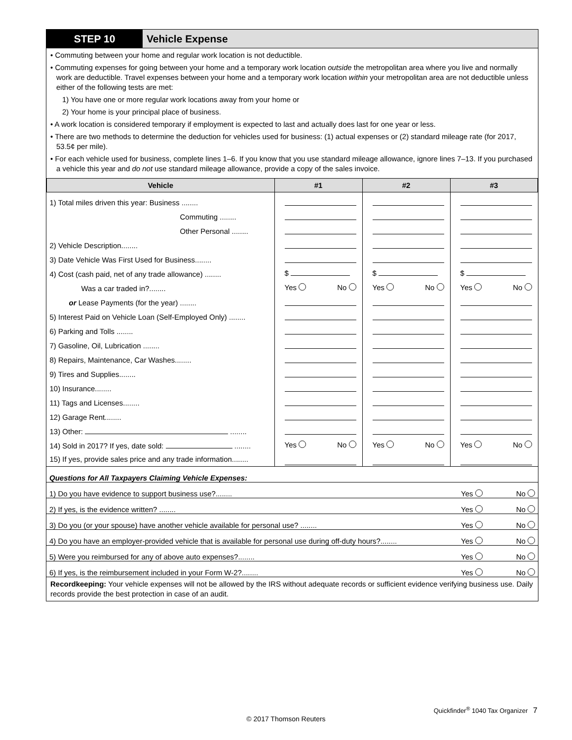STEP 10 Vehicle Expense
• Commuting between your home and regular work location is not deductible.
• Commuting expenses for going between your home and a temporary work location outside the metropolitan area where you live and normally work are deductible. Travel expenses between your home and a temporary work location within your metropolitan area are not deductible unless either of the following tests are met:
1) You have one or more regular work locations away from your home or
2) Your home is your principal place of business.
• A work location is considered temporary if employment is expected to last and actually does last for one year or less.
• There are two methods to determine the deduction for vehicles used for business: (1) actual expenses or (2) standard mileage rate (for 2017, 53.5¢ per mile).
• For each vehicle used for business, complete lines 1–6. If you know that you use standard mileage allowance, ignore lines 7–13. If you purchased a vehicle this year and do not use standard mileage allowance, provide a copy of the sales invoice.
| Vehicle | #1 | #2 | #3 |
| --- | --- | --- | --- |
| 1) Total miles driven this year: Business ........ | | | |
| Commuting ........ | | | |
| Other Personal ........ | | | |
| 2) Vehicle Description........ | | | |
| 3) Date Vehicle Was First Used for Business........ | | | |
| 4) Cost (cash paid, net of any trade allowance) ........ | $ | $ | $ |
| Was a car traded in?........ | Yes No | Yes No | Yes No |
| or Lease Payments (for the year) ........ | | | |
| 5) Interest Paid on Vehicle Loan (Self-Employed Only) ........ | | | |
| 6) Parking and Tolls ........ | | | |
| 7) Gasoline, Oil, Lubrication ........ | | | |
| 8) Repairs, Maintenance, Car Washes........ | | | |
| 9) Tires and Supplies........ | | | |
| 10) Insurance........ | | | |
| 11) Tags and Licenses........ | | | |
| 12) Garage Rent........ | | | |
| 13) Other: ........ | | | |
| 14) Sold in 2017? If yes, date sold: ........ | Yes No | Yes No | Yes No |
| 15) If yes, provide sales price and any trade information........ | | | |
| Questions for All Taxpayers Claiming Vehicle Expenses: | |
| 1) Do you have evidence to support business use?........ | Yes No |
| 2) If yes, is the evidence written? ........ | Yes No |
| 3) Do you (or your spouse) have another vehicle available for personal use? ........ | Yes No |
| 4) Do you have an employer-provided vehicle that is available for personal use during off-duty hours?........ | Yes No |
| 5) Were you reimbursed for any of above auto expenses?........ | Yes No |
| 6) If yes, is the reimbursement included in your Form W-2?........ | Yes No |
| Recordkeeping: Your vehicle expenses will not be allowed by the IRS without adequate records or sufficient evidence verifying business use. Daily records provide the best protection in case of an audit. | |
Quickfinder<sup>®</sup> 1040 Tax Organizer 7
© 2017 Thomson Reuters